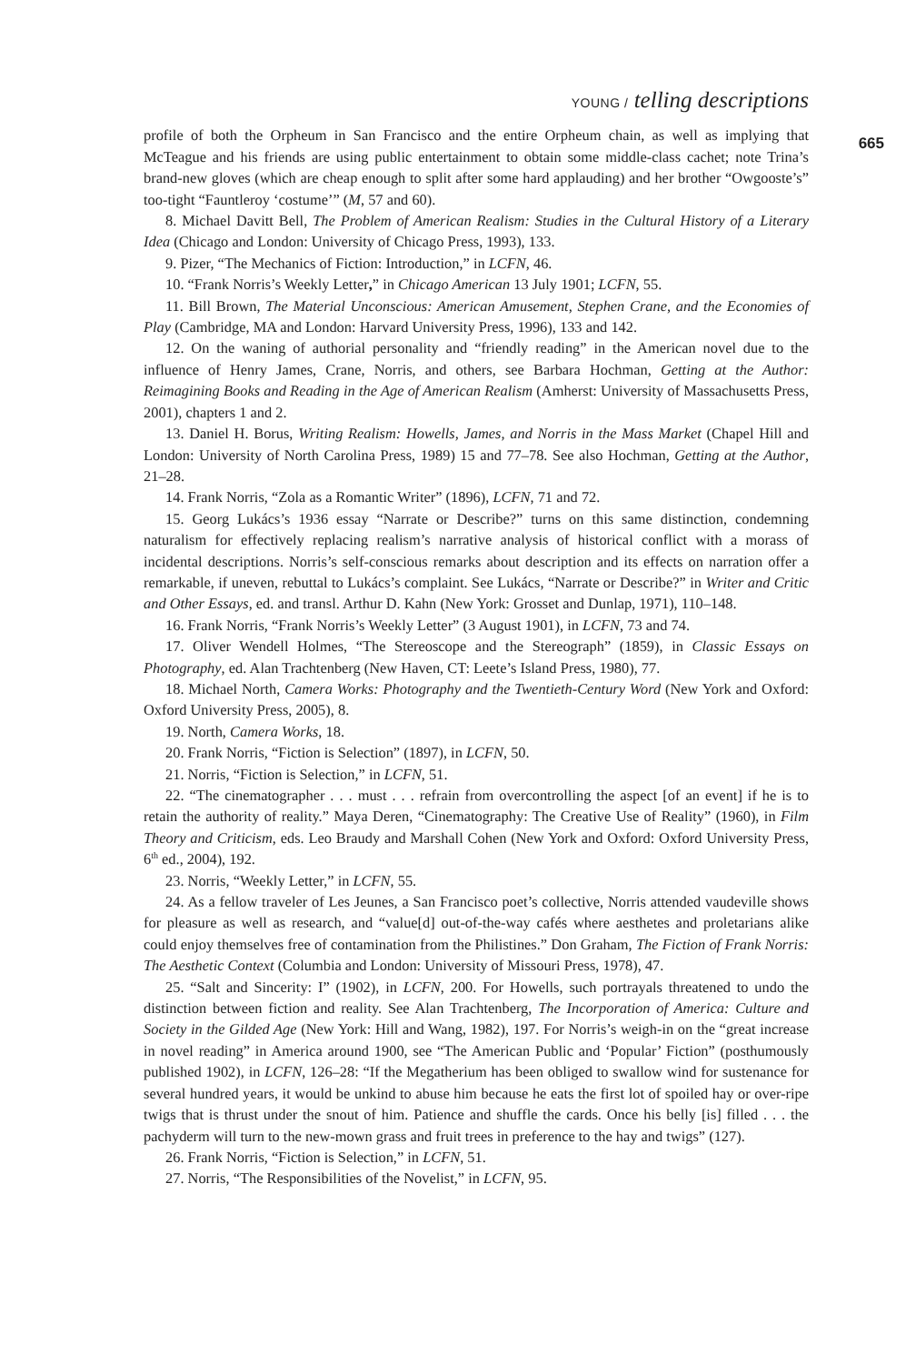YOUNG / telling descriptions
665
profile of both the Orpheum in San Francisco and the entire Orpheum chain, as well as implying that McTeague and his friends are using public entertainment to obtain some middle-class cachet; note Trina’s brand-new gloves (which are cheap enough to split after some hard applauding) and her brother “Owgooste’s” too-tight “Fauntleroy ‘costume’” (M, 57 and 60).
8. Michael Davitt Bell, The Problem of American Realism: Studies in the Cultural History of a Literary Idea (Chicago and London: University of Chicago Press, 1993), 133.
9. Pizer, “The Mechanics of Fiction: Introduction,” in LCFN, 46.
10. “Frank Norris’s Weekly Letter,” in Chicago American 13 July 1901; LCFN, 55.
11. Bill Brown, The Material Unconscious: American Amusement, Stephen Crane, and the Economies of Play (Cambridge, MA and London: Harvard University Press, 1996), 133 and 142.
12. On the waning of authorial personality and “friendly reading” in the American novel due to the influence of Henry James, Crane, Norris, and others, see Barbara Hochman, Getting at the Author: Reimagining Books and Reading in the Age of American Realism (Amherst: University of Massachusetts Press, 2001), chapters 1 and 2.
13. Daniel H. Borus, Writing Realism: Howells, James, and Norris in the Mass Market (Chapel Hill and London: University of North Carolina Press, 1989) 15 and 77–78. See also Hochman, Getting at the Author, 21–28.
14. Frank Norris, “Zola as a Romantic Writer” (1896), LCFN, 71 and 72.
15. Georg Lukács’s 1936 essay “Narrate or Describe?” turns on this same distinction, condemning naturalism for effectively replacing realism’s narrative analysis of historical conflict with a morass of incidental descriptions. Norris’s self-conscious remarks about description and its effects on narration offer a remarkable, if uneven, rebuttal to Lukács’s complaint. See Lukács, “Narrate or Describe?” in Writer and Critic and Other Essays, ed. and transl. Arthur D. Kahn (New York: Grosset and Dunlap, 1971), 110–148.
16. Frank Norris, “Frank Norris’s Weekly Letter” (3 August 1901), in LCFN, 73 and 74.
17. Oliver Wendell Holmes, “The Stereoscope and the Stereograph” (1859), in Classic Essays on Photography, ed. Alan Trachtenberg (New Haven, CT: Leete’s Island Press, 1980), 77.
18. Michael North, Camera Works: Photography and the Twentieth-Century Word (New York and Oxford: Oxford University Press, 2005), 8.
19. North, Camera Works, 18.
20. Frank Norris, “Fiction is Selection” (1897), in LCFN, 50.
21. Norris, “Fiction is Selection,” in LCFN, 51.
22. “The cinematographer . . . must . . . refrain from overcontrolling the aspect [of an event] if he is to retain the authority of reality.” Maya Deren, “Cinematography: The Creative Use of Reality” (1960), in Film Theory and Criticism, eds. Leo Braudy and Marshall Cohen (New York and Oxford: Oxford University Press, 6<sup>th</sup> ed., 2004), 192.
23. Norris, “Weekly Letter,” in LCFN, 55.
24. As a fellow traveler of Les Jeunes, a San Francisco poet’s collective, Norris attended vaudeville shows for pleasure as well as research, and “value[d] out-of-the-way cafés where aesthetes and proletarians alike could enjoy themselves free of contamination from the Philistines.” Don Graham, The Fiction of Frank Norris: The Aesthetic Context (Columbia and London: University of Missouri Press, 1978), 47.
25. “Salt and Sincerity: I” (1902), in LCFN, 200. For Howells, such portrayals threatened to undo the distinction between fiction and reality. See Alan Trachtenberg, The Incorporation of America: Culture and Society in the Gilded Age (New York: Hill and Wang, 1982), 197. For Norris’s weigh-in on the “great increase in novel reading” in America around 1900, see “The American Public and ‘Popular’ Fiction” (posthumously published 1902), in LCFN, 126–28: “If the Megatherium has been obliged to swallow wind for sustenance for several hundred years, it would be unkind to abuse him because he eats the first lot of spoiled hay or over-ripe twigs that is thrust under the snout of him. Patience and shuffle the cards. Once his belly [is] filled . . . the pachyderm will turn to the new-mown grass and fruit trees in preference to the hay and twigs” (127).
26. Frank Norris, “Fiction is Selection,” in LCFN, 51.
27. Norris, “The Responsibilities of the Novelist,” in LCFN, 95.